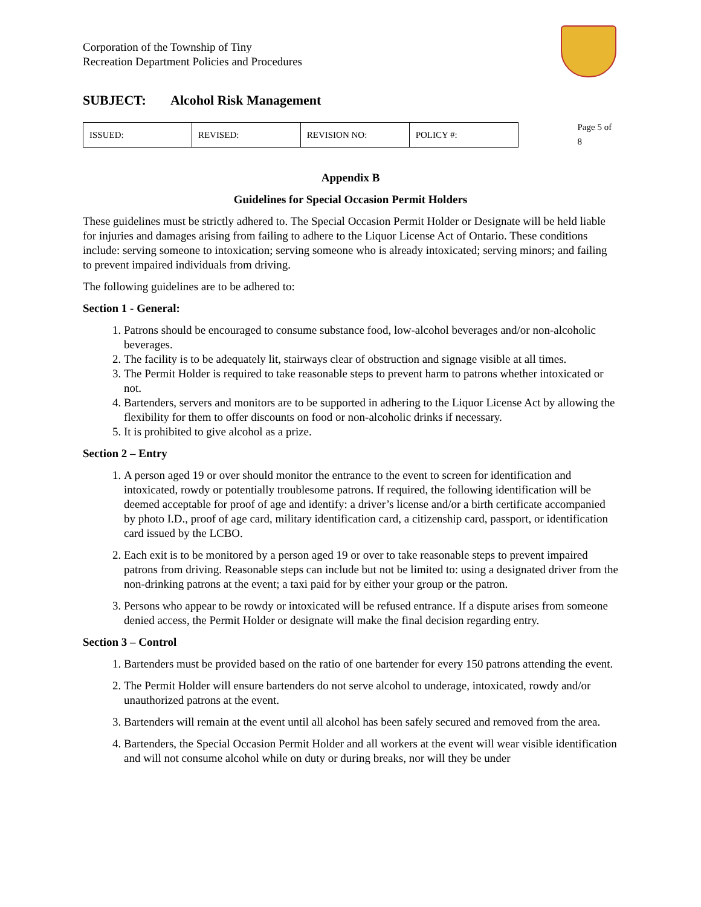Corporation of the Township of Tiny
Recreation Department Policies and Procedures
SUBJECT: Alcohol Risk Management
| ISSUED: | REVISED: | REVISION NO: | POLICY #: |
Page 5 of 8
Appendix B
Guidelines for Special Occasion Permit Holders
These guidelines must be strictly adhered to. The Special Occasion Permit Holder or Designate will be held liable for injuries and damages arising from failing to adhere to the Liquor License Act of Ontario. These conditions include: serving someone to intoxication; serving someone who is already intoxicated; serving minors; and failing to prevent impaired individuals from driving.
The following guidelines are to be adhered to:
Section 1 - General:
1. Patrons should be encouraged to consume substance food, low-alcohol beverages and/or non-alcoholic beverages.
2. The facility is to be adequately lit, stairways clear of obstruction and signage visible at all times.
3. The Permit Holder is required to take reasonable steps to prevent harm to patrons whether intoxicated or not.
4. Bartenders, servers and monitors are to be supported in adhering to the Liquor License Act by allowing the flexibility for them to offer discounts on food or non-alcoholic drinks if necessary.
5. It is prohibited to give alcohol as a prize.
Section 2 – Entry
1. A person aged 19 or over should monitor the entrance to the event to screen for identification and intoxicated, rowdy or potentially troublesome patrons. If required, the following identification will be deemed acceptable for proof of age and identify: a driver’s license and/or a birth certificate accompanied by photo I.D., proof of age card, military identification card, a citizenship card, passport, or identification card issued by the LCBO.
2. Each exit is to be monitored by a person aged 19 or over to take reasonable steps to prevent impaired patrons from driving. Reasonable steps can include but not be limited to: using a designated driver from the non-drinking patrons at the event; a taxi paid for by either your group or the patron.
3. Persons who appear to be rowdy or intoxicated will be refused entrance. If a dispute arises from someone denied access, the Permit Holder or designate will make the final decision regarding entry.
Section 3 – Control
1. Bartenders must be provided based on the ratio of one bartender for every 150 patrons attending the event.
2. The Permit Holder will ensure bartenders do not serve alcohol to underage, intoxicated, rowdy and/or unauthorized patrons at the event.
3. Bartenders will remain at the event until all alcohol has been safely secured and removed from the area.
4. Bartenders, the Special Occasion Permit Holder and all workers at the event will wear visible identification and will not consume alcohol while on duty or during breaks, nor will they be under